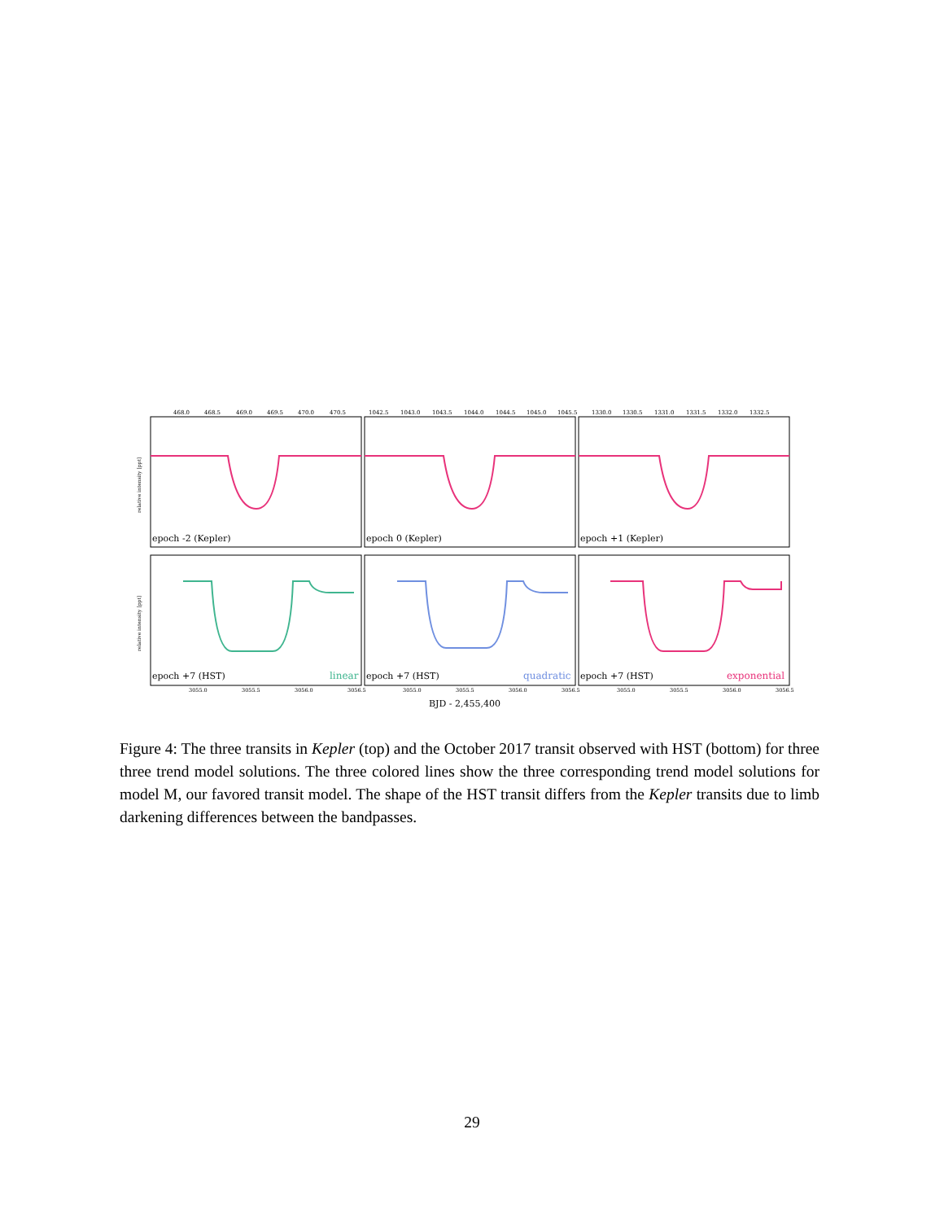468.0
468.5
469.0
469.5
470.0
470.5
1042.5
1043.0
1043.5
1044.0
1044.5
1045.0
1045.5
1330.0
1330.5
1331.0
1331.5
1332.0
1332.5
epoch -2 (Kepler)
epoch 0 (Kepler)
epoch +1 (Kepler)
epoch +7 (HST)
epoch +7 (HST)
epoch +7 (HST)
linear
quadratic
exponential
relative intensity [ppt]
relative intensity [ppt]
3055.0
3055.5
3056.0
3056.5
3055.0
3055.5
3056.0
3056.5
3055.0
3055.5
3056.0
3056.5
BJD - 2,455,400
Figure 4: The three transits in Kepler (top) and the October 2017 transit observed with HST (bottom) for three three trend model solutions. The three colored lines show the three corresponding trend model solutions for model M, our favored transit model. The shape of the HST transit differs from the Kepler transits due to limb darkening differences between the bandpasses.
29